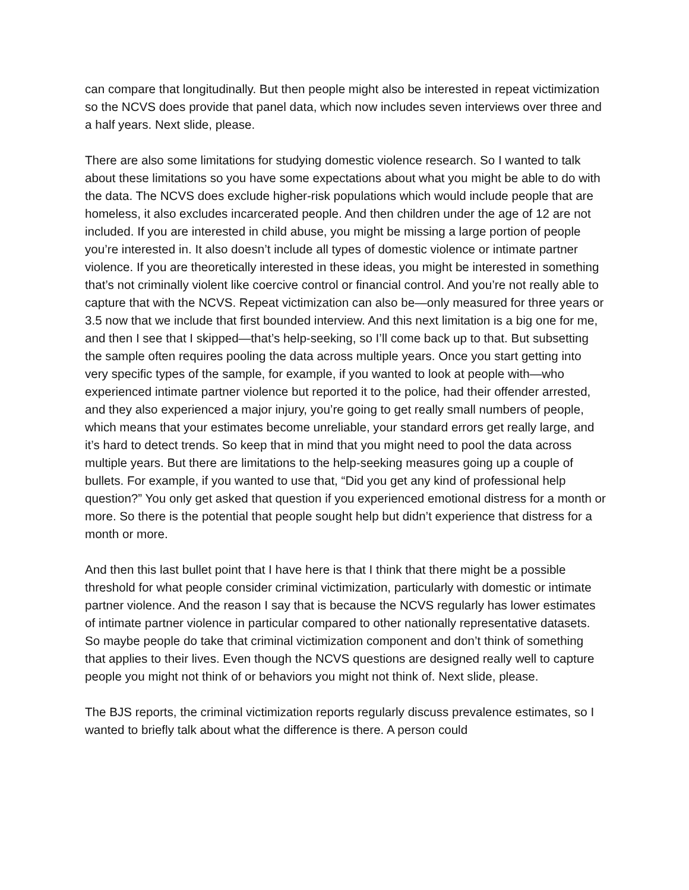can compare that longitudinally. But then people might also be interested in repeat victimization so the NCVS does provide that panel data, which now includes seven interviews over three and a half years. Next slide, please.
There are also some limitations for studying domestic violence research. So I wanted to talk about these limitations so you have some expectations about what you might be able to do with the data. The NCVS does exclude higher-risk populations which would include people that are homeless, it also excludes incarcerated people. And then children under the age of 12 are not included. If you are interested in child abuse, you might be missing a large portion of people you’re interested in. It also doesn’t include all types of domestic violence or intimate partner violence. If you are theoretically interested in these ideas, you might be interested in something that’s not criminally violent like coercive control or financial control. And you’re not really able to capture that with the NCVS. Repeat victimization can also be—only measured for three years or 3.5 now that we include that first bounded interview. And this next limitation is a big one for me, and then I see that I skipped—that’s help-seeking, so I’ll come back up to that. But subsetting the sample often requires pooling the data across multiple years. Once you start getting into very specific types of the sample, for example, if you wanted to look at people with—who experienced intimate partner violence but reported it to the police, had their offender arrested, and they also experienced a major injury, you’re going to get really small numbers of people, which means that your estimates become unreliable, your standard errors get really large, and it’s hard to detect trends. So keep that in mind that you might need to pool the data across multiple years. But there are limitations to the help-seeking measures going up a couple of bullets. For example, if you wanted to use that, “Did you get any kind of professional help question?” You only get asked that question if you experienced emotional distress for a month or more. So there is the potential that people sought help but didn’t experience that distress for a month or more.
And then this last bullet point that I have here is that I think that there might be a possible threshold for what people consider criminal victimization, particularly with domestic or intimate partner violence. And the reason I say that is because the NCVS regularly has lower estimates of intimate partner violence in particular compared to other nationally representative datasets. So maybe people do take that criminal victimization component and don’t think of something that applies to their lives. Even though the NCVS questions are designed really well to capture people you might not think of or behaviors you might not think of. Next slide, please.
The BJS reports, the criminal victimization reports regularly discuss prevalence estimates, so I wanted to briefly talk about what the difference is there. A person could